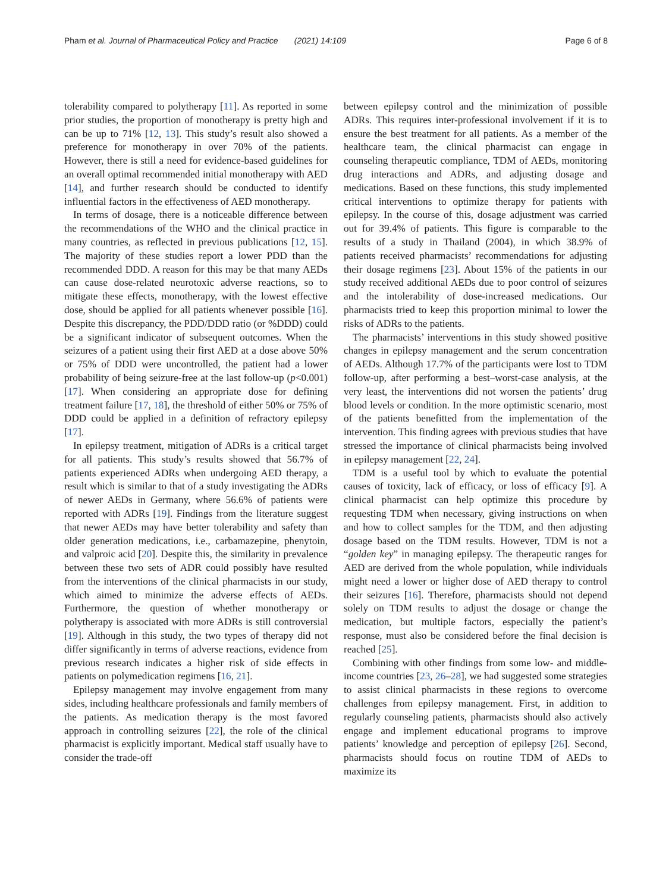Pham et al. Journal of Pharmaceutical Policy and Practice (2021) 14:109 Page 6 of 8
tolerability compared to polytherapy [11]. As reported in some prior studies, the proportion of monotherapy is pretty high and can be up to 71% [12, 13]. This study’s result also showed a preference for monotherapy in over 70% of the patients. However, there is still a need for evidence-based guidelines for an overall optimal recommended initial monotherapy with AED [14], and further research should be conducted to identify influential factors in the effectiveness of AED monotherapy.
In terms of dosage, there is a noticeable difference between the recommendations of the WHO and the clinical practice in many countries, as reflected in previous publications [12, 15]. The majority of these studies report a lower PDD than the recommended DDD. A reason for this may be that many AEDs can cause dose-related neurotoxic adverse reactions, so to mitigate these effects, monotherapy, with the lowest effective dose, should be applied for all patients whenever possible [16]. Despite this discrepancy, the PDD/DDD ratio (or %DDD) could be a significant indicator of subsequent outcomes. When the seizures of a patient using their first AED at a dose above 50% or 75% of DDD were uncontrolled, the patient had a lower probability of being seizure-free at the last follow-up (p<0.001) [17]. When considering an appropriate dose for defining treatment failure [17, 18], the threshold of either 50% or 75% of DDD could be applied in a definition of refractory epilepsy [17].
In epilepsy treatment, mitigation of ADRs is a critical target for all patients. This study’s results showed that 56.7% of patients experienced ADRs when undergoing AED therapy, a result which is similar to that of a study investigating the ADRs of newer AEDs in Germany, where 56.6% of patients were reported with ADRs [19]. Findings from the literature suggest that newer AEDs may have better tolerability and safety than older generation medications, i.e., carbamazepine, phenytoin, and valproic acid [20]. Despite this, the similarity in prevalence between these two sets of ADR could possibly have resulted from the interventions of the clinical pharmacists in our study, which aimed to minimize the adverse effects of AEDs. Furthermore, the question of whether monotherapy or polytherapy is associated with more ADRs is still controversial [19]. Although in this study, the two types of therapy did not differ significantly in terms of adverse reactions, evidence from previous research indicates a higher risk of side effects in patients on polymedication regimens [16, 21].
Epilepsy management may involve engagement from many sides, including healthcare professionals and family members of the patients. As medication therapy is the most favored approach in controlling seizures [22], the role of the clinical pharmacist is explicitly important. Medical staff usually have to consider the trade-off
between epilepsy control and the minimization of possible ADRs. This requires inter-professional involvement if it is to ensure the best treatment for all patients. As a member of the healthcare team, the clinical pharmacist can engage in counseling therapeutic compliance, TDM of AEDs, monitoring drug interactions and ADRs, and adjusting dosage and medications. Based on these functions, this study implemented critical interventions to optimize therapy for patients with epilepsy. In the course of this, dosage adjustment was carried out for 39.4% of patients. This figure is comparable to the results of a study in Thailand (2004), in which 38.9% of patients received pharmacists’ recommendations for adjusting their dosage regimens [23]. About 15% of the patients in our study received additional AEDs due to poor control of seizures and the intolerability of dose-increased medications. Our pharmacists tried to keep this proportion minimal to lower the risks of ADRs to the patients.
The pharmacists’ interventions in this study showed positive changes in epilepsy management and the serum concentration of AEDs. Although 17.7% of the participants were lost to TDM follow-up, after performing a best–worst-case analysis, at the very least, the interventions did not worsen the patients’ drug blood levels or condition. In the more optimistic scenario, most of the patients benefitted from the implementation of the intervention. This finding agrees with previous studies that have stressed the importance of clinical pharmacists being involved in epilepsy management [22, 24].
TDM is a useful tool by which to evaluate the potential causes of toxicity, lack of efficacy, or loss of efficacy [9]. A clinical pharmacist can help optimize this procedure by requesting TDM when necessary, giving instructions on when and how to collect samples for the TDM, and then adjusting dosage based on the TDM results. However, TDM is not a “golden key” in managing epilepsy. The therapeutic ranges for AED are derived from the whole population, while individuals might need a lower or higher dose of AED therapy to control their seizures [16]. Therefore, pharmacists should not depend solely on TDM results to adjust the dosage or change the medication, but multiple factors, especially the patient’s response, must also be considered before the final decision is reached [25].
Combining with other findings from some low- and middle-income countries [23, 26–28], we had suggested some strategies to assist clinical pharmacists in these regions to overcome challenges from epilepsy management. First, in addition to regularly counseling patients, pharmacists should also actively engage and implement educational programs to improve patients’ knowledge and perception of epilepsy [26]. Second, pharmacists should focus on routine TDM of AEDs to maximize its